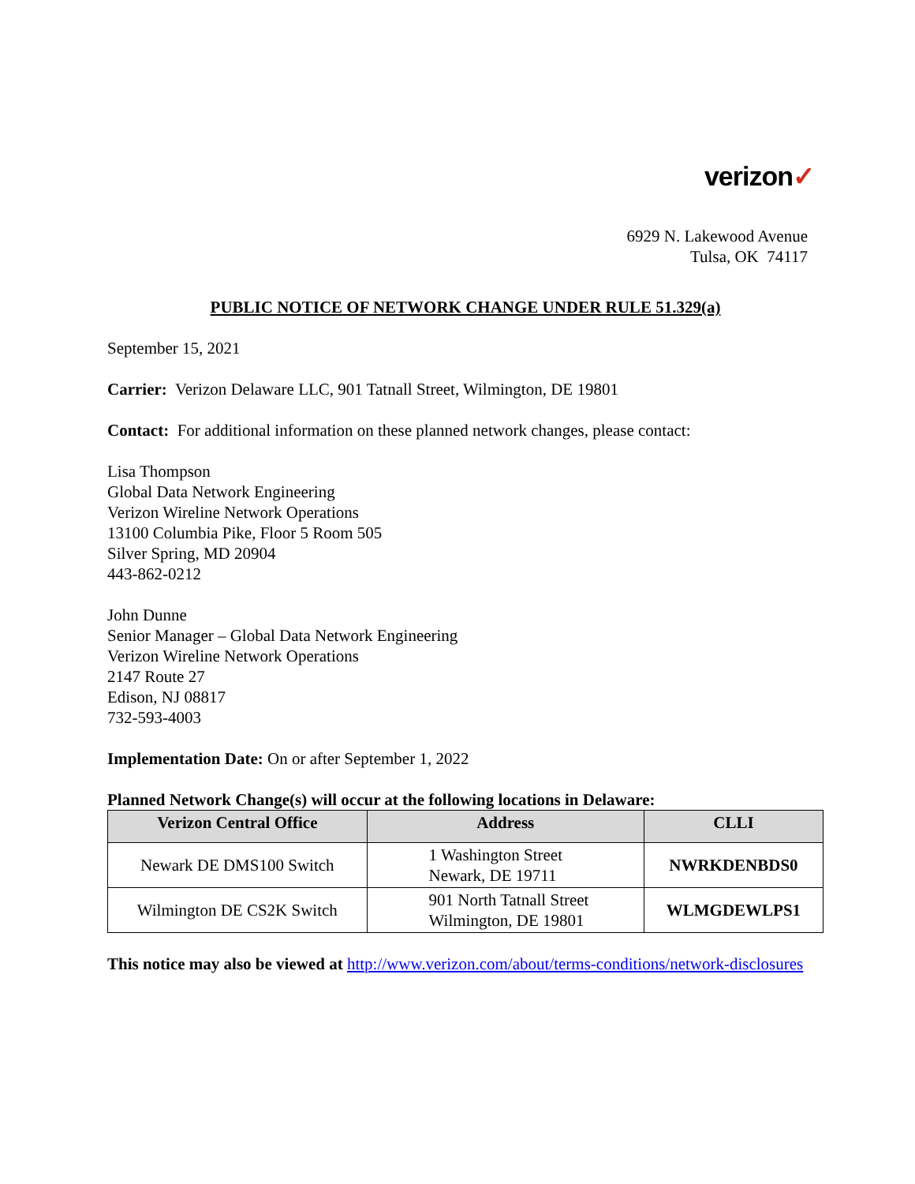verizon✓
6929 N. Lakewood Avenue
Tulsa, OK 74117
PUBLIC NOTICE OF NETWORK CHANGE UNDER RULE 51.329(a)
September 15, 2021
Carrier: Verizon Delaware LLC, 901 Tatnall Street, Wilmington, DE 19801
Contact: For additional information on these planned network changes, please contact:
Lisa Thompson
Global Data Network Engineering
Verizon Wireline Network Operations
13100 Columbia Pike, Floor 5 Room 505
Silver Spring, MD 20904
443-862-0212
John Dunne
Senior Manager – Global Data Network Engineering
Verizon Wireline Network Operations
2147 Route 27
Edison, NJ 08817
732-593-4003
Implementation Date: On or after September 1, 2022
Planned Network Change(s) will occur at the following locations in Delaware:
| Verizon Central Office | Address | CLLI |
| --- | --- | --- |
| Newark DE DMS100 Switch | 1 Washington Street Newark, DE 19711 | NWRKDENBDS0 |
| Wilmington DE CS2K Switch | 901 North Tatnall Street Wilmington, DE 19801 | WLMGDEWLPS1 |
This notice may also be viewed at http://www.verizon.com/about/terms-conditions/network-disclosures